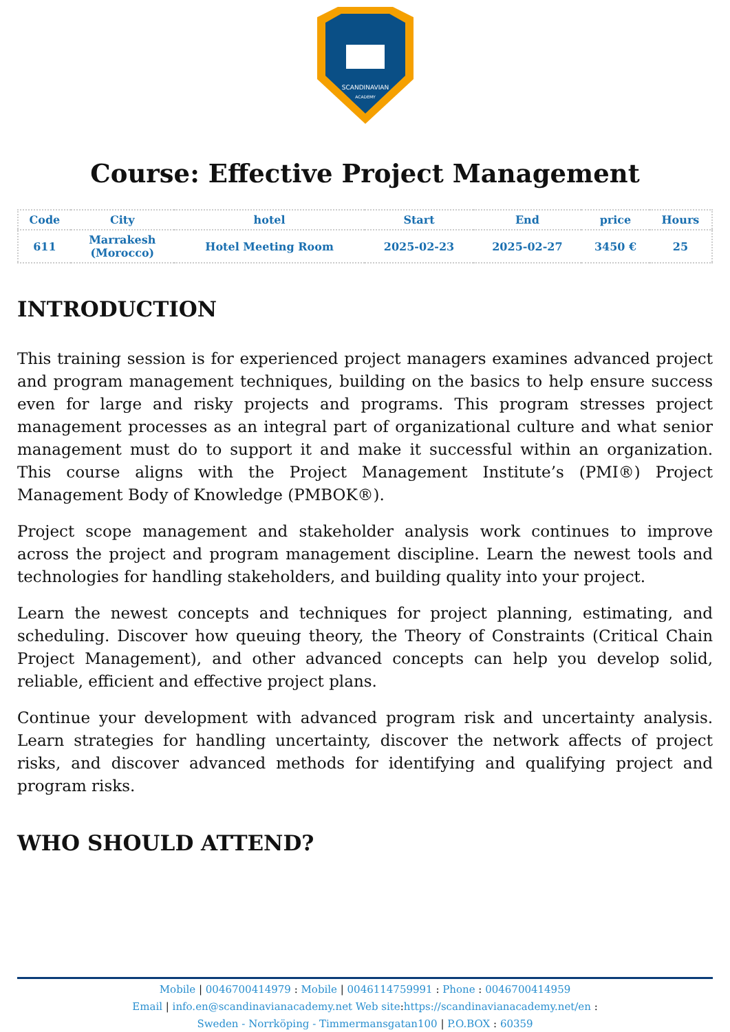SCANDINAVIAN
ACADEMY
Course: Effective Project Management
| Code | City | hotel | Start | End | price | Hours |
| --- | --- | --- | --- | --- | --- | --- |
| 611 | Marrakesh (Morocco) | Hotel Meeting Room | 2025-02-23 | 2025-02-27 | 3450 € | 25 |
INTRODUCTION
This training session is for experienced project managers examines advanced project and program management techniques, building on the basics to help ensure success even for large and risky projects and programs. This program stresses project management processes as an integral part of organizational culture and what senior management must do to support it and make it successful within an organization. This course aligns with the Project Management Institute’s (PMI®) Project Management Body of Knowledge (PMBOK®).
Project scope management and stakeholder analysis work continues to improve across the project and program management discipline. Learn the newest tools and technologies for handling stakeholders, and building quality into your project.
Learn the newest concepts and techniques for project planning, estimating, and scheduling. Discover how queuing theory, the Theory of Constraints (Critical Chain Project Management), and other advanced concepts can help you develop solid, reliable, efficient and effective project plans.
Continue your development with advanced program risk and uncertainty analysis. Learn strategies for handling uncertainty, discover the network affects of project risks, and discover advanced methods for identifying and qualifying project and program risks.
WHO SHOULD ATTEND?
Mobile | 0046700414979 : Mobile | 0046114759991 : Phone : 0046700414959
Email | info.en@scandinavianacademy.net Web site: https://scandinavianacademy.net/en :
Sweden - Norrköping - Timmermansgatan100 | P.O.BOX : 60359